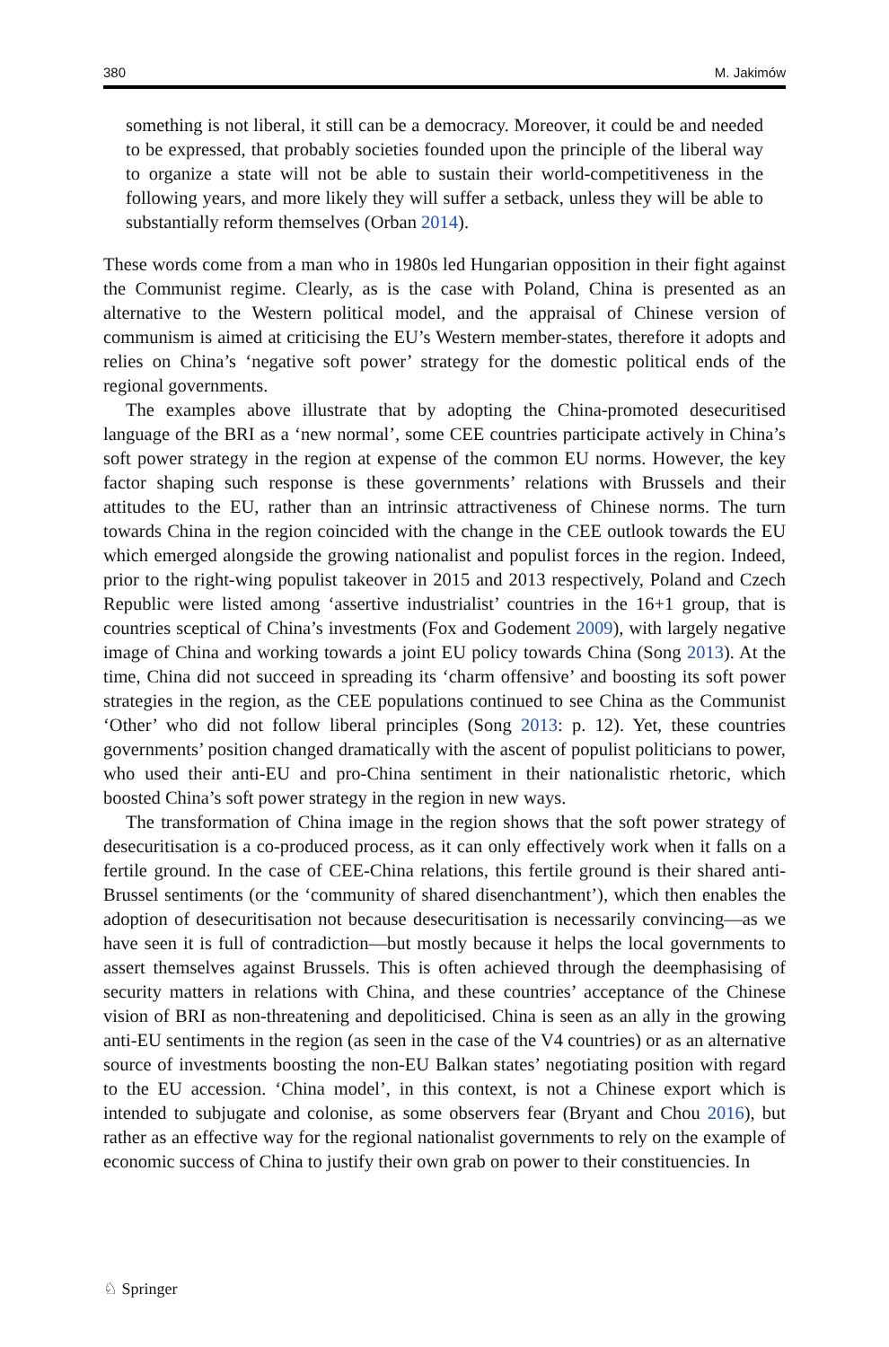380 M. Jakimów
something is not liberal, it still can be a democracy. Moreover, it could be and needed to be expressed, that probably societies founded upon the principle of the liberal way to organize a state will not be able to sustain their world-competitiveness in the following years, and more likely they will suffer a setback, unless they will be able to substantially reform themselves (Orban 2014).
These words come from a man who in 1980s led Hungarian opposition in their fight against the Communist regime. Clearly, as is the case with Poland, China is presented as an alternative to the Western political model, and the appraisal of Chinese version of communism is aimed at criticising the EU’s Western member-states, therefore it adopts and relies on China’s ‘negative soft power’ strategy for the domestic political ends of the regional governments.
The examples above illustrate that by adopting the China-promoted desecuritised language of the BRI as a ‘new normal’, some CEE countries participate actively in China’s soft power strategy in the region at expense of the common EU norms. However, the key factor shaping such response is these governments’ relations with Brussels and their attitudes to the EU, rather than an intrinsic attractiveness of Chinese norms. The turn towards China in the region coincided with the change in the CEE outlook towards the EU which emerged alongside the growing nationalist and populist forces in the region. Indeed, prior to the right-wing populist takeover in 2015 and 2013 respectively, Poland and Czech Republic were listed among ‘assertive industrialist’ countries in the 16+1 group, that is countries sceptical of China’s investments (Fox and Godement 2009), with largely negative image of China and working towards a joint EU policy towards China (Song 2013). At the time, China did not succeed in spreading its ‘charm offensive’ and boosting its soft power strategies in the region, as the CEE populations continued to see China as the Communist ‘Other’ who did not follow liberal principles (Song 2013: p. 12). Yet, these countries governments’ position changed dramatically with the ascent of populist politicians to power, who used their anti-EU and pro-China sentiment in their nationalistic rhetoric, which boosted China’s soft power strategy in the region in new ways.
The transformation of China image in the region shows that the soft power strategy of desecuritisation is a co-produced process, as it can only effectively work when it falls on a fertile ground. In the case of CEE-China relations, this fertile ground is their shared anti-Brussel sentiments (or the ‘community of shared disenchantment’), which then enables the adoption of desecuritisation not because desecuritisation is necessarily convincing—as we have seen it is full of contradiction—but mostly because it helps the local governments to assert themselves against Brussels. This is often achieved through the deemphasising of security matters in relations with China, and these countries’ acceptance of the Chinese vision of BRI as non-threatening and depoliticised. China is seen as an ally in the growing anti-EU sentiments in the region (as seen in the case of the V4 countries) or as an alternative source of investments boosting the non-EU Balkan states’ negotiating position with regard to the EU accession. ‘China model’, in this context, is not a Chinese export which is intended to subjugate and colonise, as some observers fear (Bryant and Chou 2016), but rather as an effective way for the regional nationalist governments to rely on the example of economic success of China to justify their own grab on power to their constituencies. In
♘ Springer